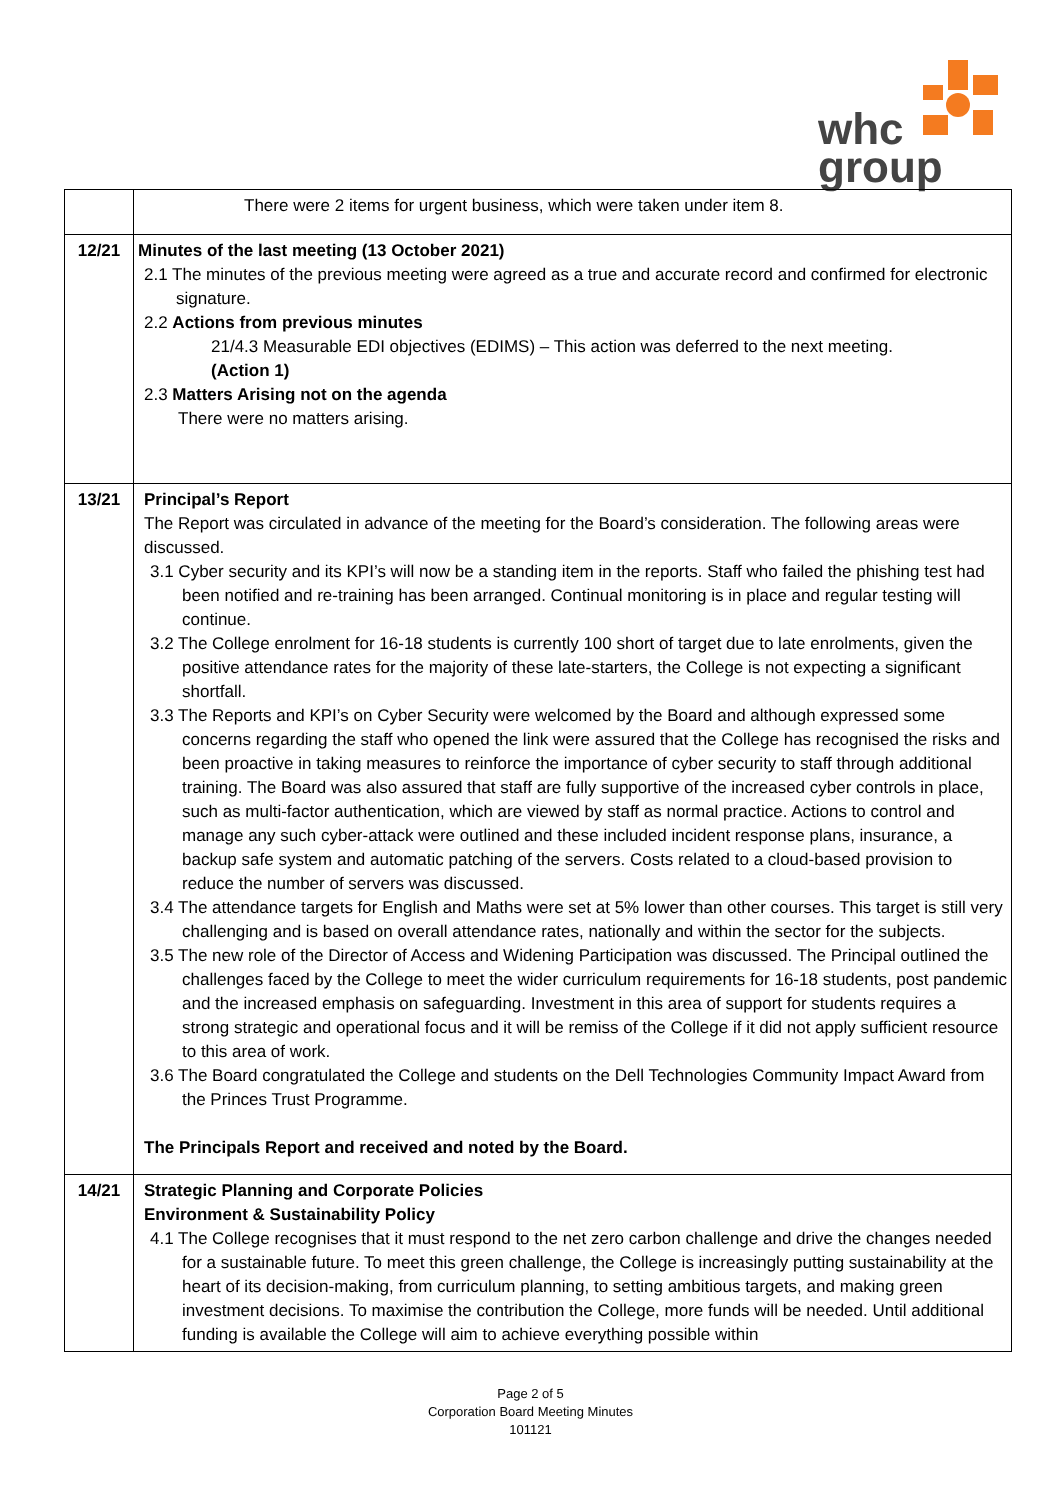whc
group
| | There were 2 items for urgent business, which were taken under item 8. |
| 12/21 | Minutes of the last meeting (13 October 2021) 2.1 The minutes of the previous meeting were agreed as a true and accurate record and confirmed for electronic signature. 2.2 Actions from previous minutes 21/4.3 Measurable EDI objectives (EDIMS) – This action was deferred to the next meeting. (Action 1) 2.3 Matters Arising not on the agenda There were no matters arising. |
| 13/21 | Principal’s Report The Report was circulated in advance of the meeting for the Board’s consideration. The following areas were discussed. 3.1 Cyber security and its KPI’s will now be a standing item in the reports. Staff who failed the phishing test had been notified and re-training has been arranged. Continual monitoring is in place and regular testing will continue. 3.2 The College enrolment for 16-18 students is currently 100 short of target due to late enrolments, given the positive attendance rates for the majority of these late-starters, the College is not expecting a significant shortfall. 3.3 The Reports and KPI’s on Cyber Security were welcomed by the Board and although expressed some concerns regarding the staff who opened the link were assured that the College has recognised the risks and been proactive in taking measures to reinforce the importance of cyber security to staff through additional training. The Board was also assured that staff are fully supportive of the increased cyber controls in place, such as multi-factor authentication, which are viewed by staff as normal practice. Actions to control and manage any such cyber-attack were outlined and these included incident response plans, insurance, a backup safe system and automatic patching of the servers. Costs related to a cloud-based provision to reduce the number of servers was discussed. 3.4 The attendance targets for English and Maths were set at 5% lower than other courses. This target is still very challenging and is based on overall attendance rates, nationally and within the sector for the subjects. 3.5 The new role of the Director of Access and Widening Participation was discussed. The Principal outlined the challenges faced by the College to meet the wider curriculum requirements for 16-18 students, post pandemic and the increased emphasis on safeguarding. Investment in this area of support for students requires a strong strategic and operational focus and it will be remiss of the College if it did not apply sufficient resource to this area of work. 3.6 The Board congratulated the College and students on the Dell Technologies Community Impact Award from the Princes Trust Programme. The Principals Report and received and noted by the Board. |
| 14/21 | Strategic Planning and Corporate Policies Environment & Sustainability Policy 4.1 The College recognises that it must respond to the net zero carbon challenge and drive the changes needed for a sustainable future. To meet this green challenge, the College is increasingly putting sustainability at the heart of its decision-making, from curriculum planning, to setting ambitious targets, and making green investment decisions. To maximise the contribution the College, more funds will be needed. Until additional funding is available the College will aim to achieve everything possible within |
Page 2 of 5
Corporation Board Meeting Minutes
101121